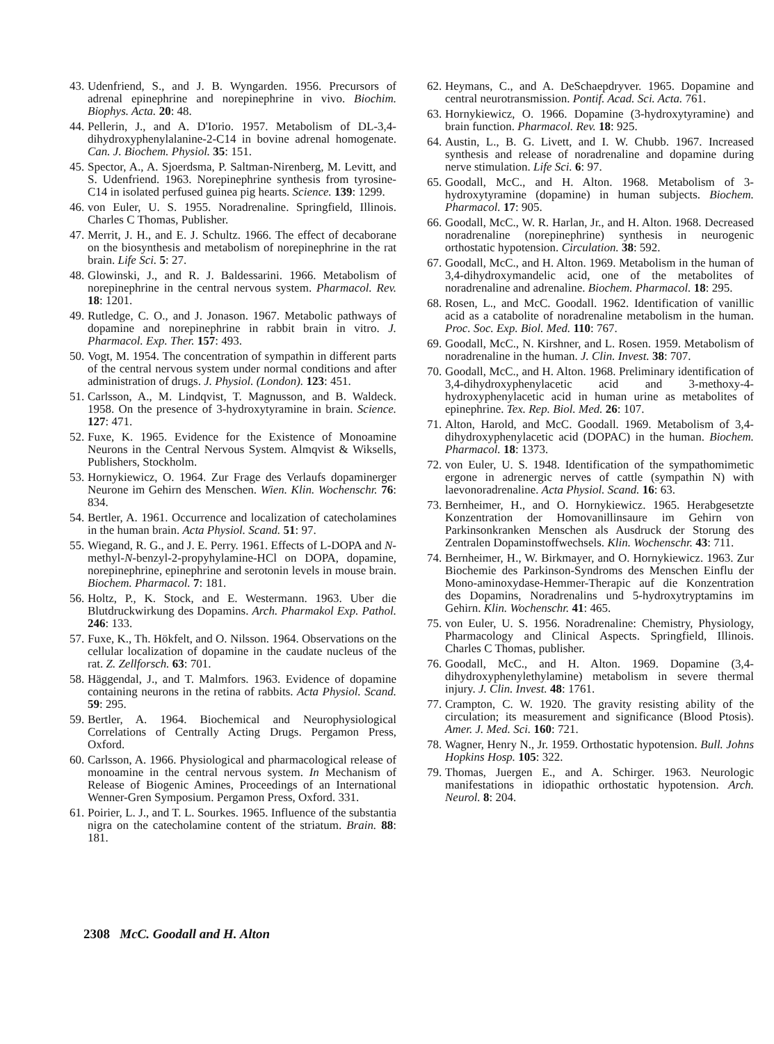43. Udenfriend, S., and J. B. Wyngarden. 1956. Precursors of adrenal epinephrine and norepinephrine in vivo. Biochim. Biophys. Acta. 20: 48.
44. Pellerin, J., and A. D'Iorio. 1957. Metabolism of DL-3,4-dihydroxyphenylalanine-2-C14 in bovine adrenal homogenate. Can. J. Biochem. Physiol. 35: 151.
45. Spector, A., A. Sjoerdsma, P. Saltman-Nirenberg, M. Levitt, and S. Udenfriend. 1963. Norepinephrine synthesis from tyrosine-C14 in isolated perfused guinea pig hearts. Science. 139: 1299.
46. von Euler, U. S. 1955. Noradrenaline. Springfield, Illinois. Charles C Thomas, Publisher.
47. Merrit, J. H., and E. J. Schultz. 1966. The effect of decaborane on the biosynthesis and metabolism of norepinephrine in the rat brain. Life Sci. 5: 27.
48. Glowinski, J., and R. J. Baldessarini. 1966. Metabolism of norepinephrine in the central nervous system. Pharmacol. Rev. 18: 1201.
49. Rutledge, C. O., and J. Jonason. 1967. Metabolic pathways of dopamine and norepinephrine in rabbit brain in vitro. J. Pharmacol. Exp. Ther. 157: 493.
50. Vogt, M. 1954. The concentration of sympathin in different parts of the central nervous system under normal conditions and after administration of drugs. J. Physiol. (London). 123: 451.
51. Carlsson, A., M. Lindqvist, T. Magnusson, and B. Waldeck. 1958. On the presence of 3-hydroxytyramine in brain. Science. 127: 471.
52. Fuxe, K. 1965. Evidence for the Existence of Monoamine Neurons in the Central Nervous System. Almqvist & Wiksells, Publishers, Stockholm.
53. Hornykiewicz, O. 1964. Zur Frage des Verlaufs dopaminerger Neurone im Gehirn des Menschen. Wien. Klin. Wochenschr. 76: 834.
54. Bertler, A. 1961. Occurrence and localization of catecholamines in the human brain. Acta Physiol. Scand. 51: 97.
55. Wiegand, R. G., and J. E. Perry. 1961. Effects of L-DOPA and N-methyl-N-benzyl-2-propyhylamine-HCl on DOPA, dopamine, norepinephrine, epinephrine and serotonin levels in mouse brain. Biochem. Pharmacol. 7: 181.
56. Holtz, P., K. Stock, and E. Westermann. 1963. Uber die Blutdruckwirkung des Dopamins. Arch. Pharmakol Exp. Pathol. 246: 133.
57. Fuxe, K., Th. Hökfelt, and O. Nilsson. 1964. Observations on the cellular localization of dopamine in the caudate nucleus of the rat. Z. Zellforsch. 63: 701.
58. Häggendal, J., and T. Malmfors. 1963. Evidence of dopamine containing neurons in the retina of rabbits. Acta Physiol. Scand. 59: 295.
59. Bertler, A. 1964. Biochemical and Neurophysiological Correlations of Centrally Acting Drugs. Pergamon Press, Oxford.
60. Carlsson, A. 1966. Physiological and pharmacological release of monoamine in the central nervous system. In Mechanism of Release of Biogenic Amines, Proceedings of an International Wenner-Gren Symposium. Pergamon Press, Oxford. 331.
61. Poirier, L. J., and T. L. Sourkes. 1965. Influence of the substantia nigra on the catecholamine content of the striatum. Brain. 88: 181.
62. Heymans, C., and A. DeSchaepdryver. 1965. Dopamine and central neurotransmission. Pontif. Acad. Sci. Acta. 761.
63. Hornykiewicz, O. 1966. Dopamine (3-hydroxytyramine) and brain function. Pharmacol. Rev. 18: 925.
64. Austin, L., B. G. Livett, and I. W. Chubb. 1967. Increased synthesis and release of noradrenaline and dopamine during nerve stimulation. Life Sci. 6: 97.
65. Goodall, McC., and H. Alton. 1968. Metabolism of 3-hydroxytyramine (dopamine) in human subjects. Biochem. Pharmacol. 17: 905.
66. Goodall, McC., W. R. Harlan, Jr., and H. Alton. 1968. Decreased noradrenaline (norepinephrine) synthesis in neurogenic orthostatic hypotension. Circulation. 38: 592.
67. Goodall, McC., and H. Alton. 1969. Metabolism in the human of 3,4-dihydroxymandelic acid, one of the metabolites of noradrenaline and adrenaline. Biochem. Pharmacol. 18: 295.
68. Rosen, L., and McC. Goodall. 1962. Identification of vanillic acid as a catabolite of noradrenaline metabolism in the human. Proc. Soc. Exp. Biol. Med. 110: 767.
69. Goodall, McC., N. Kirshner, and L. Rosen. 1959. Metabolism of noradrenaline in the human. J. Clin. Invest. 38: 707.
70. Goodall, McC., and H. Alton. 1968. Preliminary identification of 3,4-dihydroxyphenylacetic acid and 3-methoxy-4-hydroxyphenylacetic acid in human urine as metabolites of epinephrine. Tex. Rep. Biol. Med. 26: 107.
71. Alton, Harold, and McC. Goodall. 1969. Metabolism of 3,4-dihydroxyphenylacetic acid (DOPAC) in the human. Biochem. Pharmacol. 18: 1373.
72. von Euler, U. S. 1948. Identification of the sympathomimetic ergone in adrenergic nerves of cattle (sympathin N) with laevonoradrenaline. Acta Physiol. Scand. 16: 63.
73. Bernheimer, H., and O. Hornykiewicz. 1965. Herabgesetzte Konzentration der Homovanillinsaure im Gehirn von Parkinsonkranken Menschen als Ausdruck der Storung des Zentralen Dopaminstoffwechsels. Klin. Wochenschr. 43: 711.
74. Bernheimer, H., W. Birkmayer, and O. Hornykiewicz. 1963. Zur Biochemie des Parkinson-Syndroms des Menschen Einflu der Mono-aminoxydase-Hemmer-Therapic auf die Konzentration des Dopamins, Noradrenalins und 5-hydroxytryptamins im Gehirn. Klin. Wochenschr. 41: 465.
75. von Euler, U. S. 1956. Noradrenaline: Chemistry, Physiology, Pharmacology and Clinical Aspects. Springfield, Illinois. Charles C Thomas, publisher.
76. Goodall, McC., and H. Alton. 1969. Dopamine (3,4-dihydroxyphenylethylamine) metabolism in severe thermal injury. J. Clin. Invest. 48: 1761.
77. Crampton, C. W. 1920. The gravity resisting ability of the circulation; its measurement and significance (Blood Ptosis). Amer. J. Med. Sci. 160: 721.
78. Wagner, Henry N., Jr. 1959. Orthostatic hypotension. Bull. Johns Hopkins Hosp. 105: 322.
79. Thomas, Juergen E., and A. Schirger. 1963. Neurologic manifestations in idiopathic orthostatic hypotension. Arch. Neurol. 8: 204.
2308 McC. Goodall and H. Alton